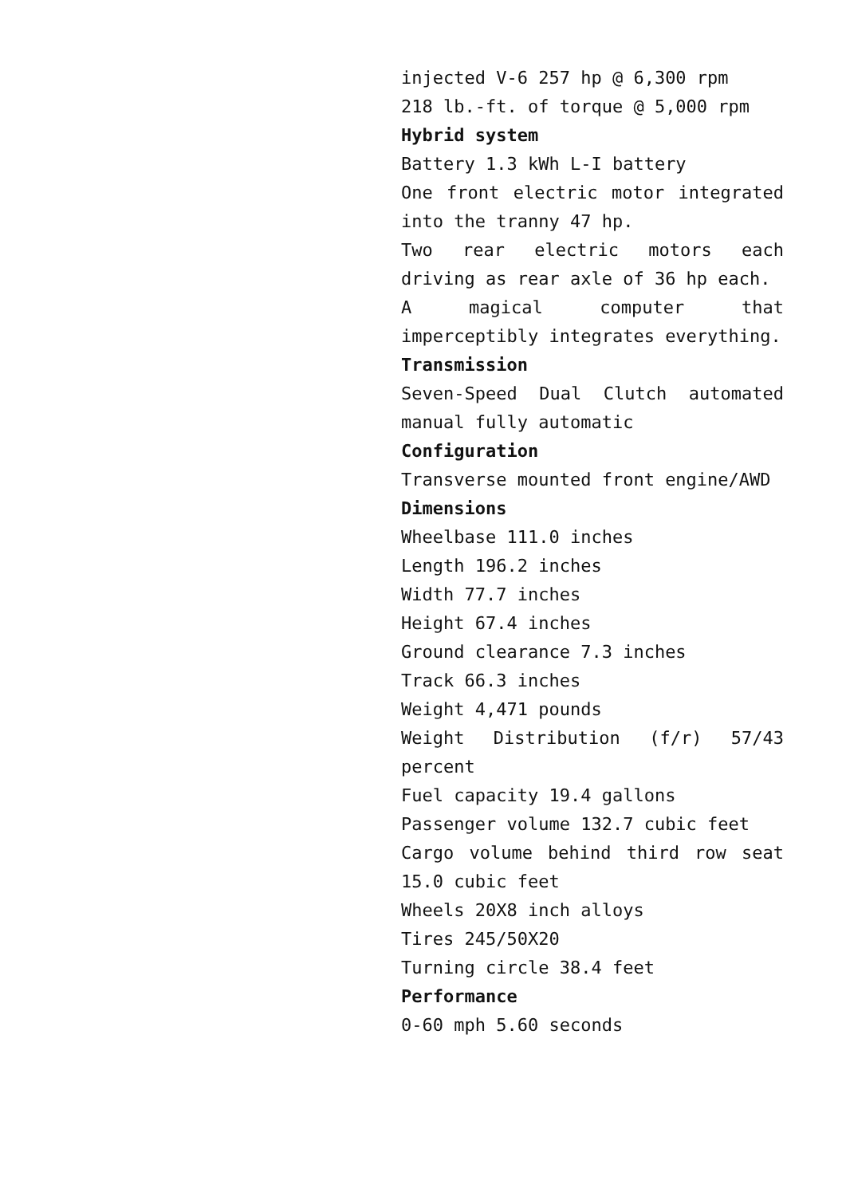injected V-6 257 hp @ 6,300 rpm
218 lb.-ft. of torque @ 5,000 rpm
Hybrid system
Battery 1.3 kWh L-I battery
One front electric motor integrated into the tranny 47 hp.
Two rear electric motors each driving as rear axle of 36 hp each.
A magical computer that imperceptibly integrates everything.
Transmission
Seven-Speed Dual Clutch automated manual fully automatic
Configuration
Transverse mounted front engine/AWD
Dimensions
Wheelbase 111.0 inches
Length 196.2 inches
Width 77.7 inches
Height 67.4 inches
Ground clearance 7.3 inches
Track 66.3 inches
Weight 4,471 pounds
Weight Distribution (f/r) 57/43 percent
Fuel capacity 19.4 gallons
Passenger volume 132.7 cubic feet
Cargo volume behind third row seat 15.0 cubic feet
Wheels 20X8 inch alloys
Tires 245/50X20
Turning circle 38.4 feet
Performance
0-60 mph 5.60 seconds